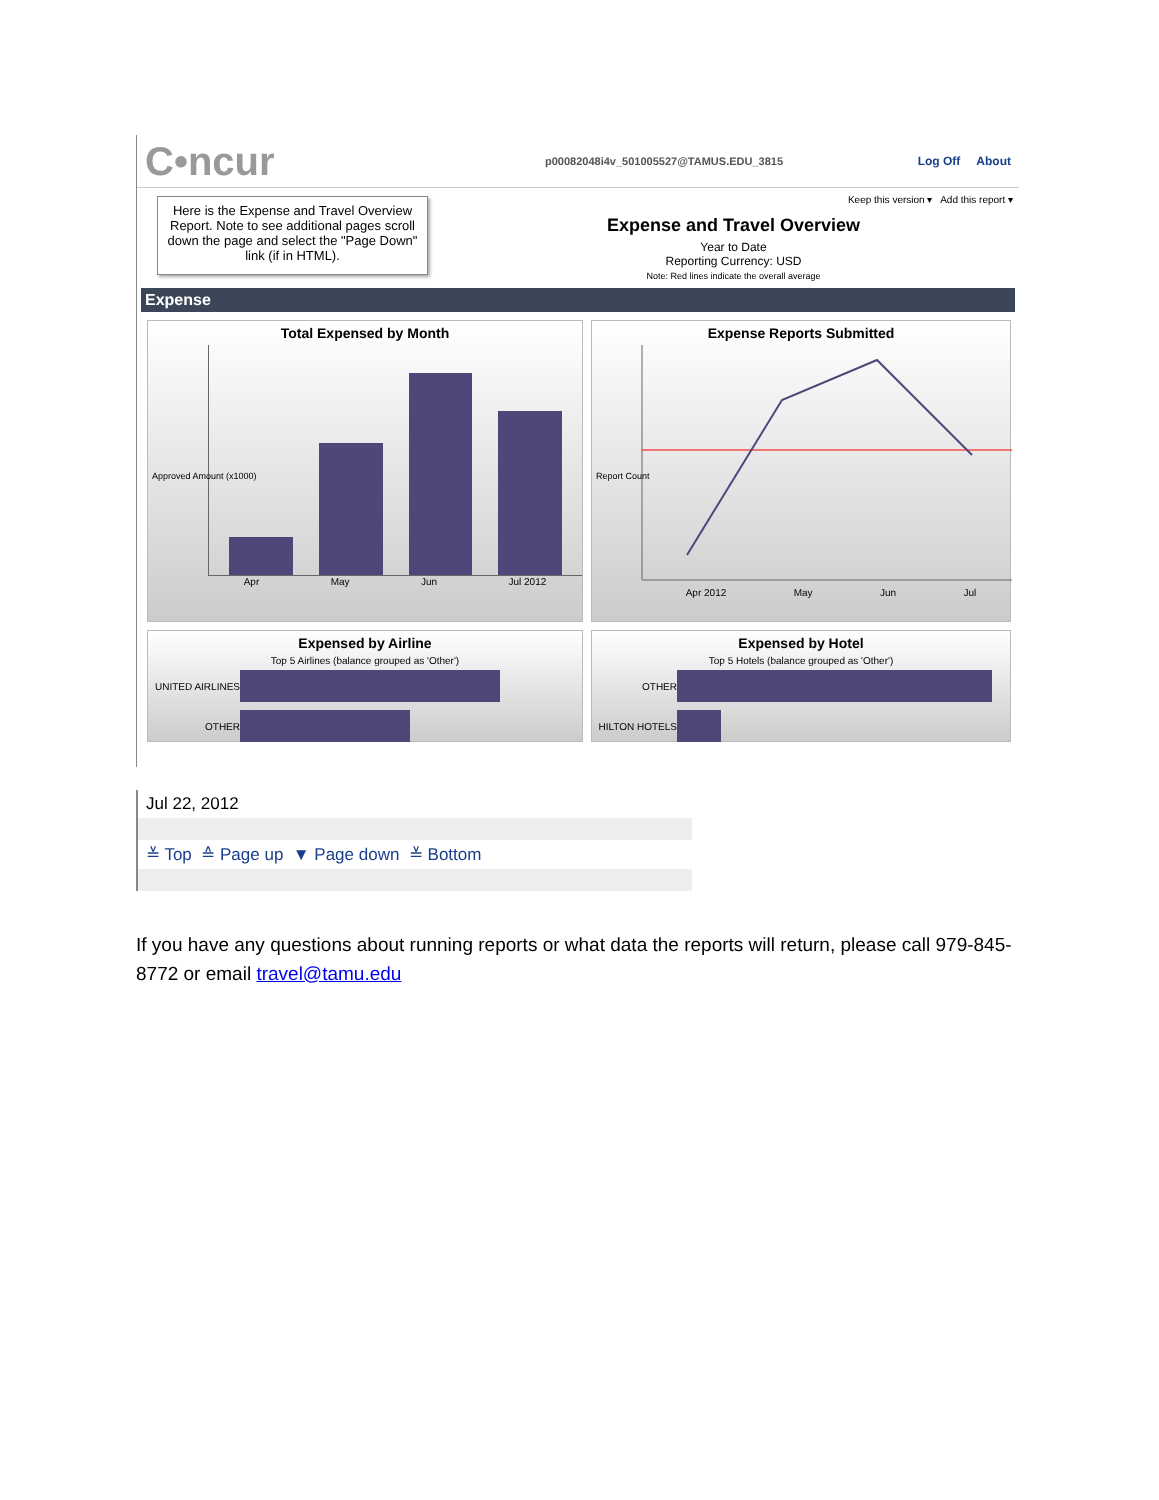C•ncur
p00082048i4v_501005527@TAMUS.EDU_3815 Log Off About
Here is the Expense and Travel Overview Report. Note to see additional pages scroll down the page and select the "Page Down" link (if in HTML).
Keep this version ▾ Add this report ▾
Expense and Travel Overview
Year to Date
Reporting Currency: USD
Note: Red lines indicate the overall average
Expense
Total Expensed by Month
Apr May Jun Jul 2012
Approved Amount (x1000)
Expense Reports Submitted
Apr 2012 May Jun Jul
Report Count
Expensed by Airline
Top 5 Airlines (balance grouped as 'Other')
UNITED AIRLINES
OTHER
Expensed by Hotel
Top 5 Hotels (balance grouped as 'Other')
OTHER
HILTON HOTELS
Jul 22, 2012
≚ Top ≙ Page up ▼ Page down ≚ Bottom
If you have any questions about running reports or what data the reports will return, please call 979-845-8772 or email travel@tamu.edu